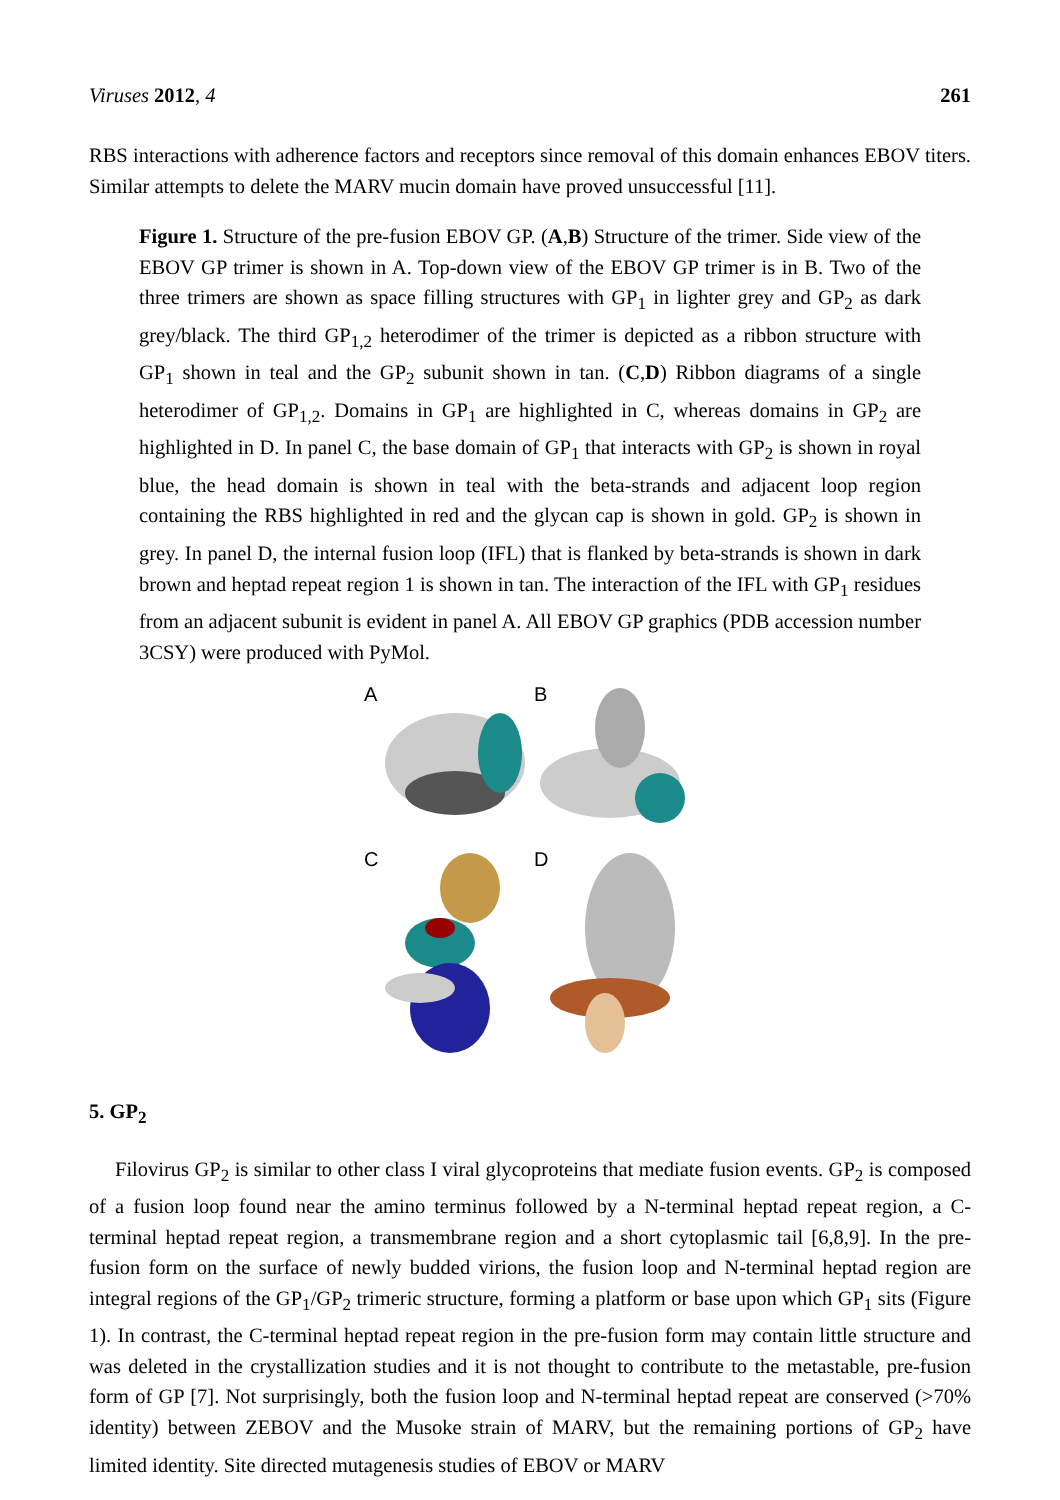Viruses 2012, 4 261
RBS interactions with adherence factors and receptors since removal of this domain enhances EBOV titers. Similar attempts to delete the MARV mucin domain have proved unsuccessful [11].
Figure 1. Structure of the pre-fusion EBOV GP. (A,B) Structure of the trimer. Side view of the EBOV GP trimer is shown in A. Top-down view of the EBOV GP trimer is in B. Two of the three trimers are shown as space filling structures with GP<sub>1</sub> in lighter grey and GP<sub>2</sub> as dark grey/black. The third GP<sub>1,2</sub> heterodimer of the trimer is depicted as a ribbon structure with GP<sub>1</sub> shown in teal and the GP<sub>2</sub> subunit shown in tan. (C,D) Ribbon diagrams of a single heterodimer of GP<sub>1,2</sub>. Domains in GP<sub>1</sub> are highlighted in C, whereas domains in GP<sub>2</sub> are highlighted in D. In panel C, the base domain of GP<sub>1</sub> that interacts with GP<sub>2</sub> is shown in royal blue, the head domain is shown in teal with the beta-strands and adjacent loop region containing the RBS highlighted in red and the glycan cap is shown in gold. GP<sub>2</sub> is shown in grey. In panel D, the internal fusion loop (IFL) that is flanked by beta-strands is shown in dark brown and heptad repeat region 1 is shown in tan. The interaction of the IFL with GP<sub>1</sub> residues from an adjacent subunit is evident in panel A. All EBOV GP graphics (PDB accession number 3CSY) were produced with PyMol.
A
B
C
D
5. GP<sub>2</sub>
Filovirus GP<sub>2</sub> is similar to other class I viral glycoproteins that mediate fusion events. GP<sub>2</sub> is composed of a fusion loop found near the amino terminus followed by a N-terminal heptad repeat region, a C-terminal heptad repeat region, a transmembrane region and a short cytoplasmic tail [6,8,9]. In the pre-fusion form on the surface of newly budded virions, the fusion loop and N-terminal heptad region are integral regions of the GP<sub>1</sub>/GP<sub>2</sub> trimeric structure, forming a platform or base upon which GP<sub>1</sub> sits (Figure 1). In contrast, the C-terminal heptad repeat region in the pre-fusion form may contain little structure and was deleted in the crystallization studies and it is not thought to contribute to the metastable, pre-fusion form of GP [7]. Not surprisingly, both the fusion loop and N-terminal heptad repeat are conserved (>70% identity) between ZEBOV and the Musoke strain of MARV, but the remaining portions of GP<sub>2</sub> have limited identity. Site directed mutagenesis studies of EBOV or MARV